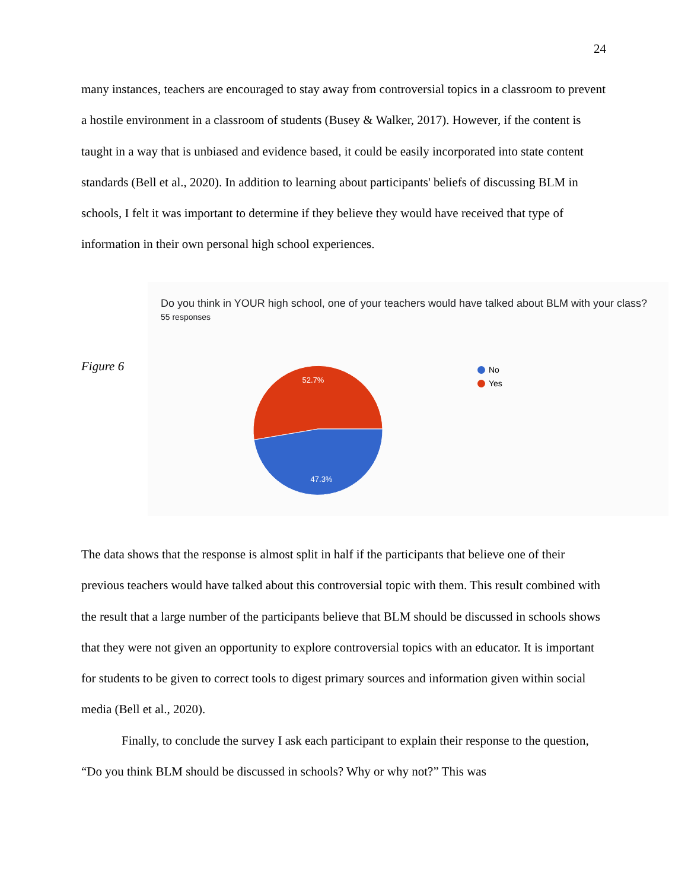24
many instances, teachers are encouraged to stay away from controversial topics in a classroom to prevent a hostile environment in a classroom of students (Busey & Walker, 2017). However, if the content is taught in a way that is unbiased and evidence based, it could be easily incorporated into state content standards (Bell et al., 2020). In addition to learning about participants' beliefs of discussing BLM in schools, I felt it was important to determine if they believe they would have received that type of information in their own personal high school experiences.
Figure 6
Do you think in YOUR high school, one of your teachers would have talked about BLM with your class?
55 responses
52.7%
47.3%
No
Yes
The data shows that the response is almost split in half if the participants that believe one of their previous teachers would have talked about this controversial topic with them. This result combined with the result that a large number of the participants believe that BLM should be discussed in schools shows that they were not given an opportunity to explore controversial topics with an educator. It is important for students to be given to correct tools to digest primary sources and information given within social media (Bell et al., 2020).
Finally, to conclude the survey I ask each participant to explain their response to the question, “Do you think BLM should be discussed in schools? Why or why not?” This was